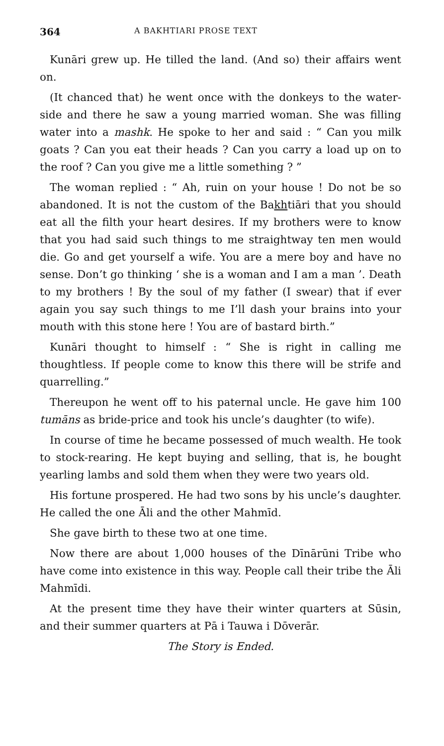364 A BAKHTIARI PROSE TEXT
Kunāri grew up. He tilled the land. (And so) their affairs went on.
(It chanced that) he went once with the donkeys to the water-side and there he saw a young married woman. She was filling water into a mashk. He spoke to her and said : “ Can you milk goats ? Can you eat their heads ? Can you carry a load up on to the roof ? Can you give me a little something ? ”
The woman replied : “ Ah, ruin on your house ! Do not be so abandoned. It is not the custom of the Bakhtiāri that you should eat all the filth your heart desires. If my brothers were to know that you had said such things to me straightway ten men would die. Go and get yourself a wife. You are a mere boy and have no sense. Don’t go thinking ‘ she is a woman and I am a man ’. Death to my brothers ! By the soul of my father (I swear) that if ever again you say such things to me I’ll dash your brains into your mouth with this stone here ! You are of bastard birth.”
Kunāri thought to himself : “ She is right in calling me thoughtless. If people come to know this there will be strife and quarrelling.”
Thereupon he went off to his paternal uncle. He gave him 100 tumāns as bride-price and took his uncle’s daughter (to wife).
In course of time he became possessed of much wealth. He took to stock-rearing. He kept buying and selling, that is, he bought yearling lambs and sold them when they were two years old.
His fortune prospered. He had two sons by his uncle’s daughter. He called the one Āli and the other Mahmīd.
She gave birth to these two at one time.
Now there are about 1,000 houses of the Dīnārūni Tribe who have come into existence in this way. People call their tribe the Āli Mahmīdi.
At the present time they have their winter quarters at Sūsin, and their summer quarters at Pā i Tauwa i Dōverār.
The Story is Ended.